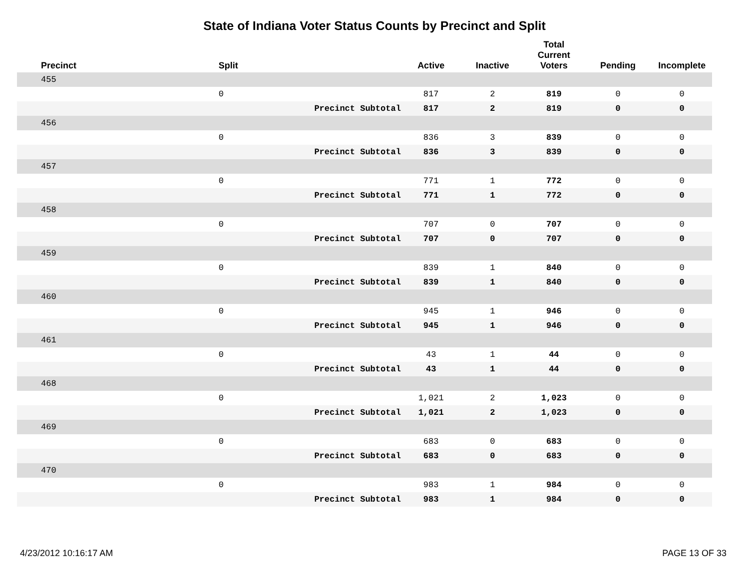State of Indiana Voter Status Counts by Precinct and Split
| Precinct | Split | | Active | Inactive | Total Current Voters | Pending | Incomplete |
| --- | --- | --- | --- | --- | --- | --- | --- |
| 455 | | | | | | | |
| | 0 | | 817 | 2 | 819 | 0 | 0 |
| | | Precinct Subtotal | 817 | 2 | 819 | 0 | 0 |
| 456 | | | | | | | |
| | 0 | | 836 | 3 | 839 | 0 | 0 |
| | | Precinct Subtotal | 836 | 3 | 839 | 0 | 0 |
| 457 | | | | | | | |
| | 0 | | 771 | 1 | 772 | 0 | 0 |
| | | Precinct Subtotal | 771 | 1 | 772 | 0 | 0 |
| 458 | | | | | | | |
| | 0 | | 707 | 0 | 707 | 0 | 0 |
| | | Precinct Subtotal | 707 | 0 | 707 | 0 | 0 |
| 459 | | | | | | | |
| | 0 | | 839 | 1 | 840 | 0 | 0 |
| | | Precinct Subtotal | 839 | 1 | 840 | 0 | 0 |
| 460 | | | | | | | |
| | 0 | | 945 | 1 | 946 | 0 | 0 |
| | | Precinct Subtotal | 945 | 1 | 946 | 0 | 0 |
| 461 | | | | | | | |
| | 0 | | 43 | 1 | 44 | 0 | 0 |
| | | Precinct Subtotal | 43 | 1 | 44 | 0 | 0 |
| 468 | | | | | | | |
| | 0 | | 1,021 | 2 | 1,023 | 0 | 0 |
| | | Precinct Subtotal | 1,021 | 2 | 1,023 | 0 | 0 |
| 469 | | | | | | | |
| | 0 | | 683 | 0 | 683 | 0 | 0 |
| | | Precinct Subtotal | 683 | 0 | 683 | 0 | 0 |
| 470 | | | | | | | |
| | 0 | | 983 | 1 | 984 | 0 | 0 |
| | | Precinct Subtotal | 983 | 1 | 984 | 0 | 0 |
4/23/2012 10:16:17 AM PAGE 13 OF 33